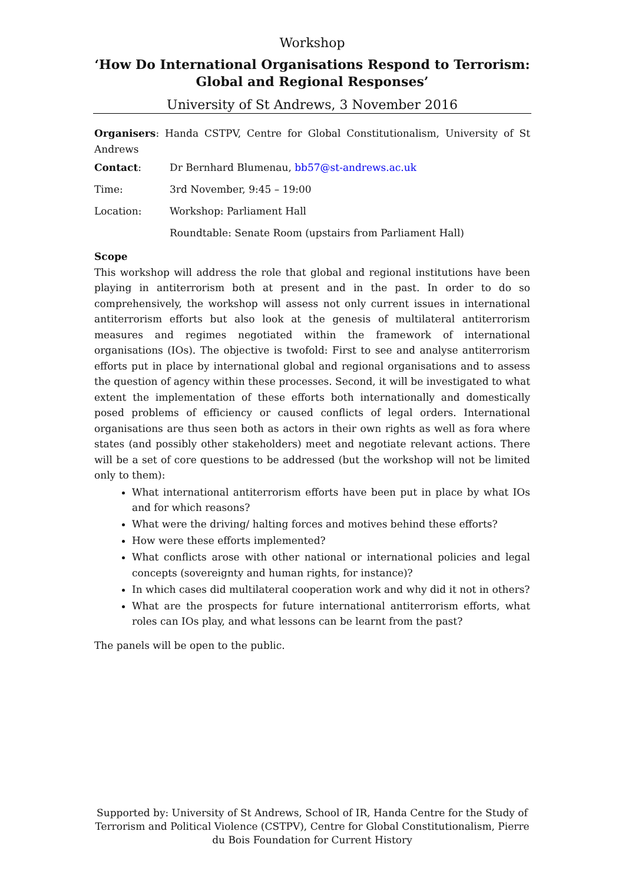Workshop
‘How Do International Organisations Respond to Terrorism: Global and Regional Responses’
University of St Andrews, 3 November 2016
Organisers: Handa CSTPV, Centre for Global Constitutionalism, University of St Andrews
| Contact : | Dr Bernhard Blumenau, bb57@st-andrews.ac.uk |
| Time: | 3rd November, 9:45 – 19:00 |
| Location: | Workshop: Parliament Hall |
| | Roundtable: Senate Room (upstairs from Parliament Hall) |
Scope
This workshop will address the role that global and regional institutions have been playing in antiterrorism both at present and in the past. In order to do so comprehensively, the workshop will assess not only current issues in international antiterrorism efforts but also look at the genesis of multilateral antiterrorism measures and regimes negotiated within the framework of international organisations (IOs). The objective is twofold: First to see and analyse antiterrorism efforts put in place by international global and regional organisations and to assess the question of agency within these processes. Second, it will be investigated to what extent the implementation of these efforts both internationally and domestically posed problems of efficiency or caused conflicts of legal orders. International organisations are thus seen both as actors in their own rights as well as fora where states (and possibly other stakeholders) meet and negotiate relevant actions. There will be a set of core questions to be addressed (but the workshop will not be limited only to them):
What international antiterrorism efforts have been put in place by what IOs and for which reasons?
What were the driving/ halting forces and motives behind these efforts?
How were these efforts implemented?
What conflicts arose with other national or international policies and legal concepts (sovereignty and human rights, for instance)?
In which cases did multilateral cooperation work and why did it not in others?
What are the prospects for future international antiterrorism efforts, what roles can IOs play, and what lessons can be learnt from the past?
The panels will be open to the public.
Supported by: University of St Andrews, School of IR, Handa Centre for the Study of Terrorism and Political Violence (CSTPV), Centre for Global Constitutionalism, Pierre du Bois Foundation for Current History